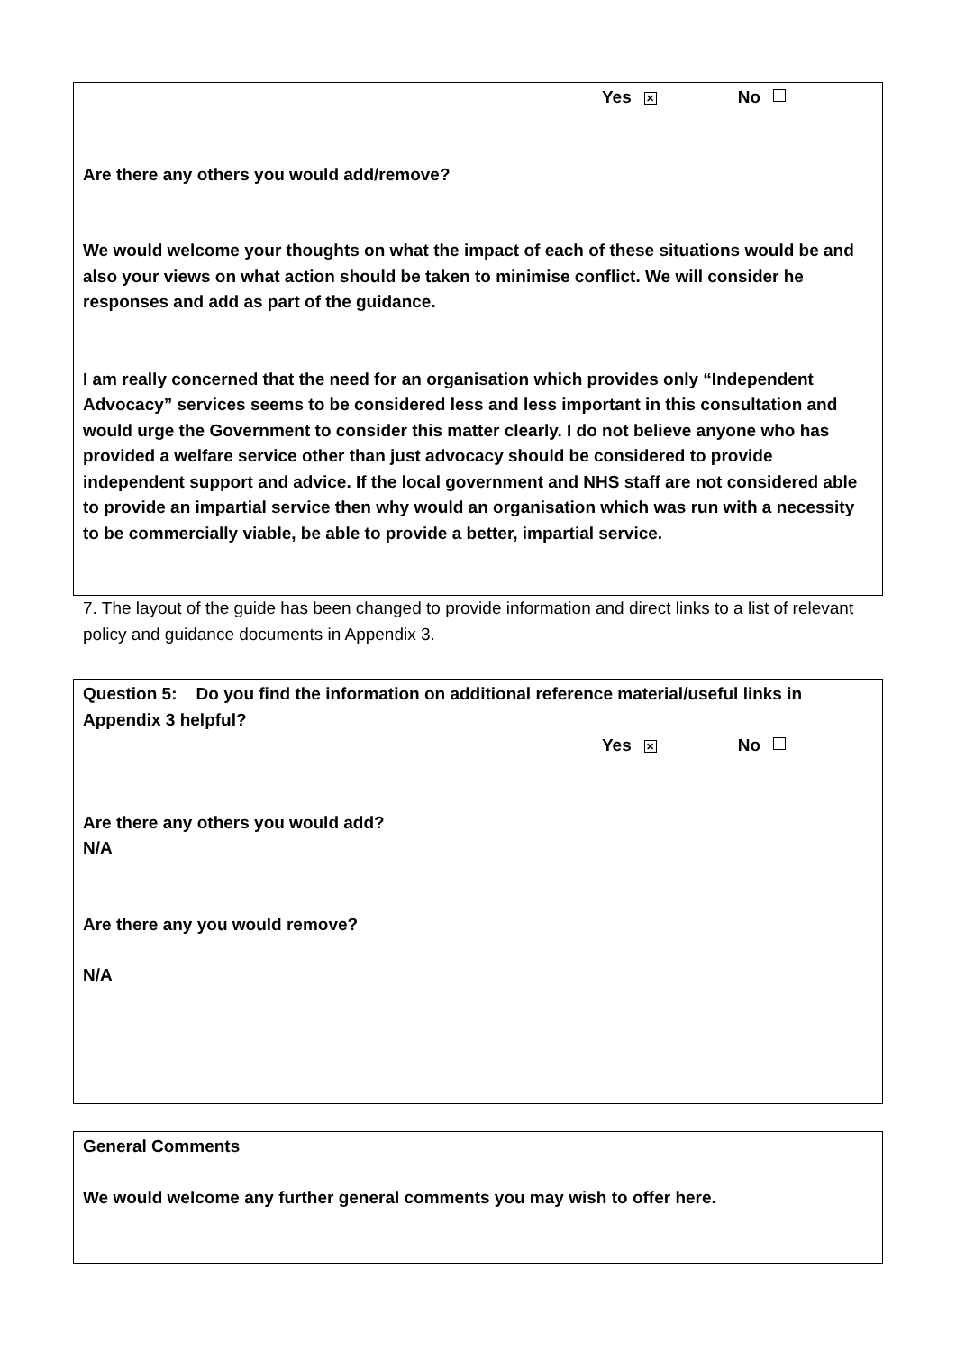Yes ✕ No
Are there any others you would add/remove?
We would welcome your thoughts on what the impact of each of these situations would be and also your views on what action should be taken to minimise conflict. We will consider he responses and add as part of the guidance.
I am really concerned that the need for an organisation which provides only “Independent Advocacy” services seems to be considered less and less important in this consultation and would urge the Government to consider this matter clearly. I do not believe anyone who has provided a welfare service other than just advocacy should be considered to provide independent support and advice. If the local government and NHS staff are not considered able to provide an impartial service then why would an organisation which was run with a necessity to be commercially viable, be able to provide a better, impartial service.
7. The layout of the guide has been changed to provide information and direct links to a list of relevant policy and guidance documents in Appendix 3.
Question 5: Do you find the information on additional reference material/useful links in Appendix 3 helpful?
Yes ✕ No
Are there any others you would add?
N/A
Are there any you would remove?
N/A
General Comments
We would welcome any further general comments you may wish to offer here.